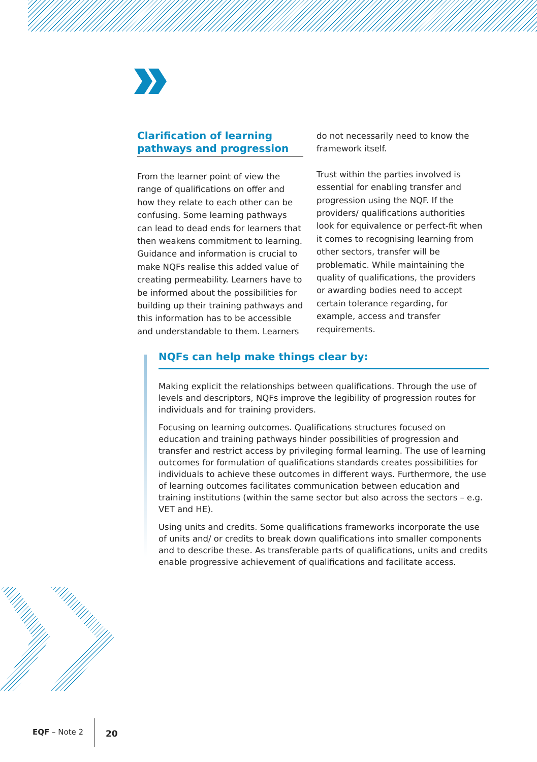Clarification of learning pathways and progression
From the learner point of view the range of qualifications on offer and how they relate to each other can be confusing. Some learning pathways can lead to dead ends for learners that then weakens commitment to learning. Guidance and information is crucial to make NQFs realise this added value of creating permeability. Learners have to be informed about the possibilities for building up their training pathways and this information has to be accessible and understandable to them. Learners
do not necessarily need to know the framework itself.
Trust within the parties involved is essential for enabling transfer and progression using the NQF. If the providers/ qualifications authorities look for equivalence or perfect-fit when it comes to recognising learning from other sectors, transfer will be problematic. While maintaining the quality of qualifications, the providers or awarding bodies need to accept certain tolerance regarding, for example, access and transfer requirements.
NQFs can help make things clear by:
Making explicit the relationships between qualifications. Through the use of levels and descriptors, NQFs improve the legibility of progression routes for individuals and for training providers.
Focusing on learning outcomes. Qualifications structures focused on education and training pathways hinder possibilities of progression and transfer and restrict access by privileging formal learning. The use of learning outcomes for formulation of qualifications standards creates possibilities for individuals to achieve these outcomes in different ways. Furthermore, the use of learning outcomes facilitates communication between education and training institutions (within the same sector but also across the sectors – e.g. VET and HE).
Using units and credits. Some qualifications frameworks incorporate the use of units and/ or credits to break down qualifications into smaller components and to describe these. As transferable parts of qualifications, units and credits enable progressive achievement of qualifications and facilitate access.
EQF – Note 2 20